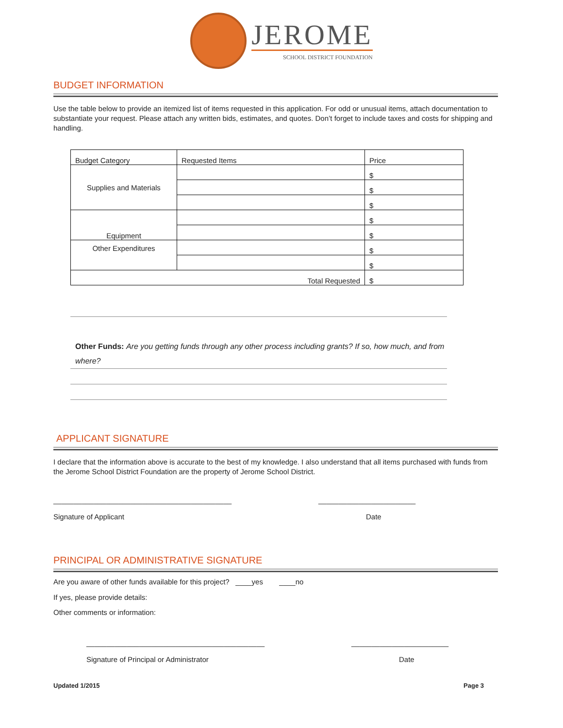JEROME
SCHOOL DISTRICT FOUNDATION
BUDGET INFORMATION
Use the table below to provide an itemized list of items requested in this application. For odd or unusual items, attach documentation to substantiate your request. Please attach any written bids, estimates, and quotes. Don’t forget to include taxes and costs for shipping and handling.
| Budget Category | Requested Items | Price |
| Supplies and Materials | | $ |
| | | $ |
| | | $ |
| Equipment | | $ |
| | | $ |
| Other Expenditures | | $ |
| | | $ |
| Total Requested | | $ |
Other Funds: Are you getting funds through any other process including grants? If so, how much, and from where?
APPLICANT SIGNATURE
I declare that the information above is accurate to the best of my knowledge. I also understand that all items purchased with funds from the Jerome School District Foundation are the property of Jerome School District.
____________________________________________
Signature of Applicant
________________________
Date
PRINCIPAL OR ADMINISTRATIVE SIGNATURE
Are you aware of other funds available for this project? ____yes ____no
If yes, please provide details:
Other comments or information:
____________________________________________
Signature of Principal or Administrator
________________________
Date
Updated 1/2015 Page 3